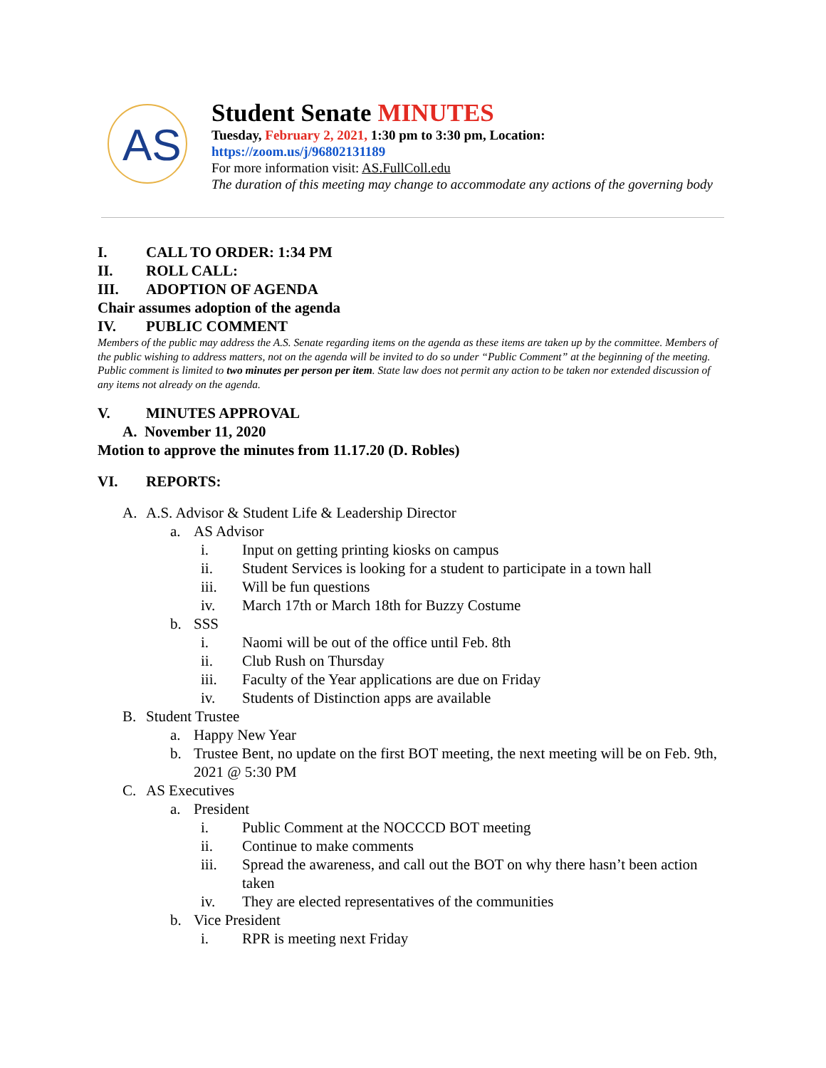AS
Student Senate MINUTES
Tuesday, February 2, 2021, 1:30 pm to 3:30 pm, Location:
https://zoom.us/j/96802131189
For more information visit: AS.FullColl.edu
The duration of this meeting may change to accommodate any actions of the governing body
I. CALL TO ORDER: 1:34 PM
II. ROLL CALL:
III. ADOPTION OF AGENDA
Chair assumes adoption of the agenda
IV. PUBLIC COMMENT
Members of the public may address the A.S. Senate regarding items on the agenda as these items are taken up by the committee. Members of the public wishing to address matters, not on the agenda will be invited to do so under “Public Comment” at the beginning of the meeting. Public comment is limited to two minutes per person per item. State law does not permit any action to be taken nor extended discussion of any items not already on the agenda.
V. MINUTES APPROVAL
A. November 11, 2020
Motion to approve the minutes from 11.17.20 (D. Robles)
VI. REPORTS:
A. A.S. Advisor & Student Life & Leadership Director
a. AS Advisor
i. Input on getting printing kiosks on campus
ii. Student Services is looking for a student to participate in a town hall
iii. Will be fun questions
iv. March 17th or March 18th for Buzzy Costume
b. SSS
i. Naomi will be out of the office until Feb. 8th
ii. Club Rush on Thursday
iii. Faculty of the Year applications are due on Friday
iv. Students of Distinction apps are available
B. Student Trustee
a. Happy New Year
b. Trustee Bent, no update on the first BOT meeting, the next meeting will be on Feb. 9th, 2021 @ 5:30 PM
C. AS Executives
a. President
i. Public Comment at the NOCCCD BOT meeting
ii. Continue to make comments
iii. Spread the awareness, and call out the BOT on why there hasn’t been action taken
iv. They are elected representatives of the communities
b. Vice President
i. RPR is meeting next Friday